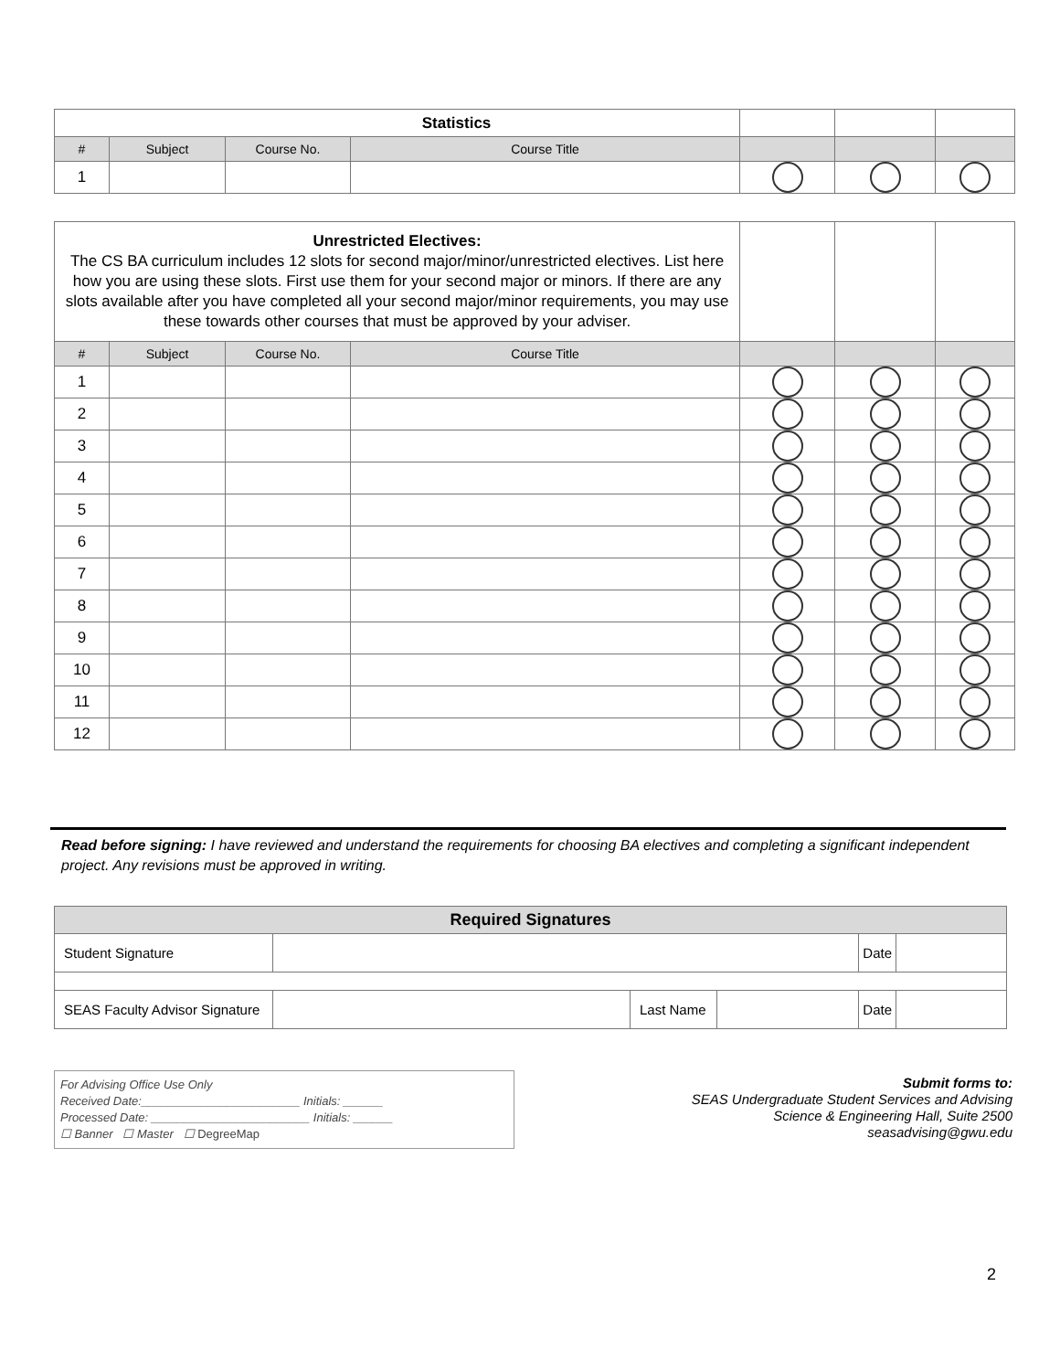| Statistics | | | | | | |
| # | Subject | Course No. | Course Title | | | |
| 1 | | | | | | |
| Unrestricted Electives: The CS BA curriculum includes 12 slots for second major/minor/unrestricted electives. List here how you are using these slots. First use them for your second major or minors. If there are any slots available after you have completed all your second major/minor requirements, you may use these towards other courses that must be approved by your adviser. | | | | | | |
| # | Subject | Course No. | Course Title | | | |
| 1 | | | | | | |
| 2 | | | | | | |
| 3 | | | | | | |
| 4 | | | | | | |
| 5 | | | | | | |
| 6 | | | | | | |
| 7 | | | | | | |
| 8 | | | | | | |
| 9 | | | | | | |
| 10 | | | | | | |
| 11 | | | | | | |
| 12 | | | | | | |
Read before signing: I have reviewed and understand the requirements for choosing BA electives and completing a significant independent project. Any revisions must be approved in writing.
| Required Signatures | | | | | |
| Student Signature | | | | Date | |
| SEAS Faculty Advisor Signature | | Last Name | | Date | |
For Advising Office Use Only
Received Date:________________________ Initials: ______
Processed Date: ________________________ Initials: ______
☐ Banner ☐ Master ☐ DegreeMap
Submit forms to:
SEAS Undergraduate Student Services and Advising
Science & Engineering Hall, Suite 2500
seasadvising@gwu.edu
2